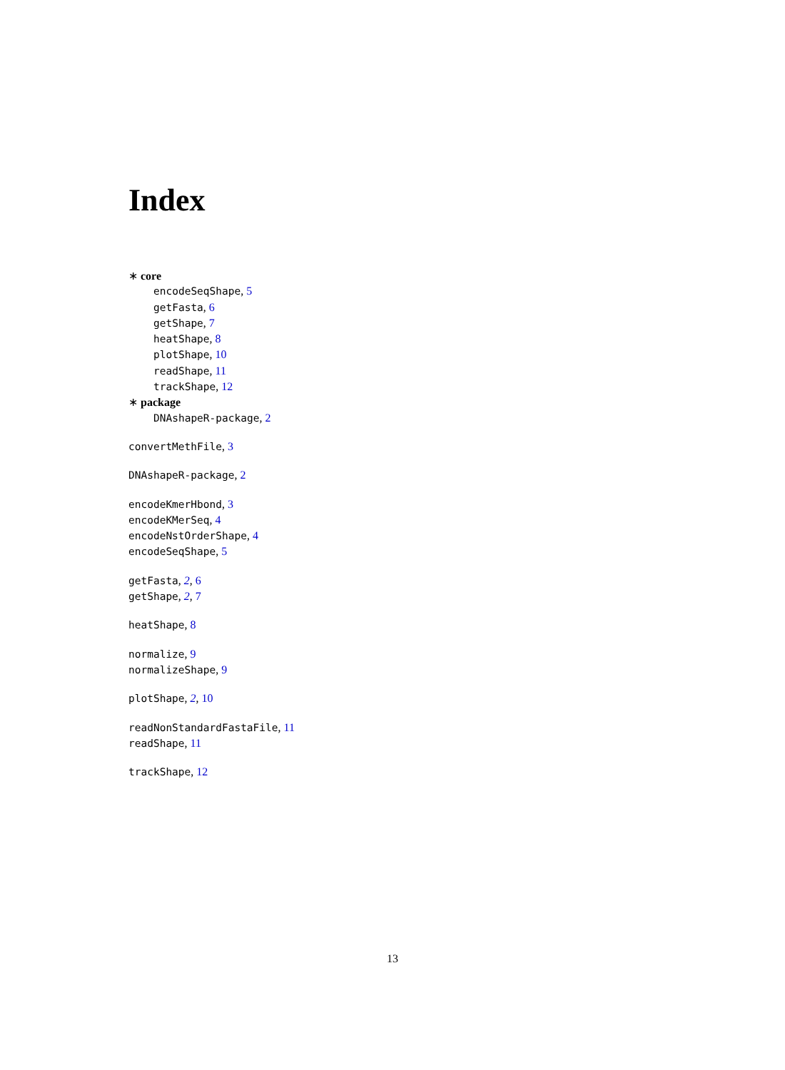Index
∗ core
encodeSeqShape, 5
getFasta, 6
getShape, 7
heatShape, 8
plotShape, 10
readShape, 11
trackShape, 12
∗ package
DNAshapeR-package, 2
convertMethFile, 3
DNAshapeR-package, 2
encodeKmerHbond, 3
encodeKMerSeq, 4
encodeNstOrderShape, 4
encodeSeqShape, 5
getFasta, 2, 6
getShape, 2, 7
heatShape, 8
normalize, 9
normalizeShape, 9
plotShape, 2, 10
readNonStandardFastaFile, 11
readShape, 11
trackShape, 12
13